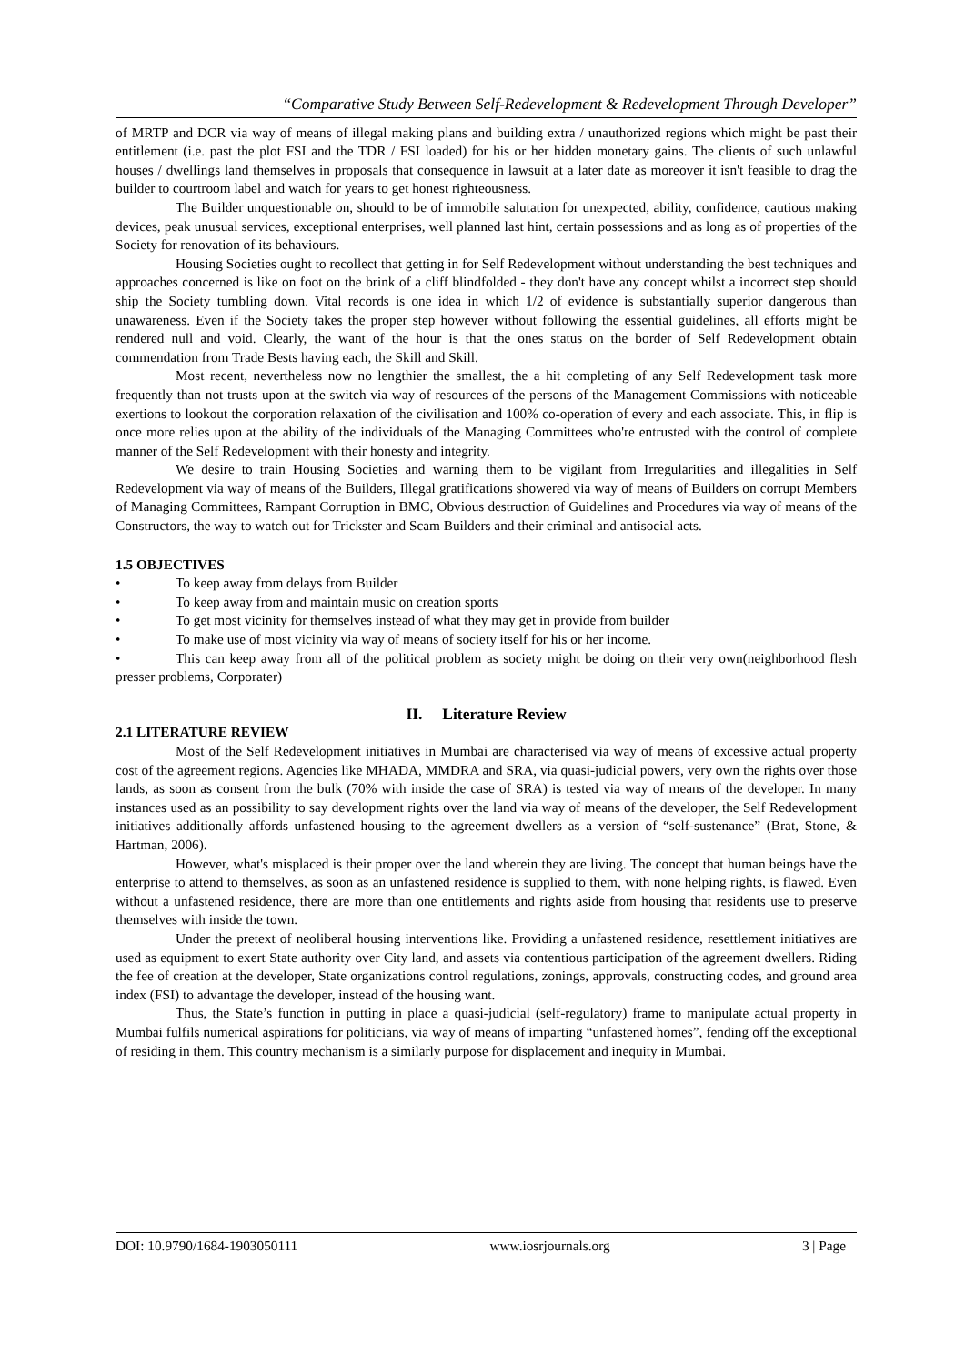“Comparative Study Between Self-Redevelopment & Redevelopment Through Developer”
of MRTP and DCR via way of means of illegal making plans and building extra / unauthorized regions which might be past their entitlement (i.e. past the plot FSI and the TDR / FSI loaded) for his or her hidden monetary gains. The clients of such unlawful houses / dwellings land themselves in proposals that consequence in lawsuit at a later date as moreover it isn't feasible to drag the builder to courtroom label and watch for years to get honest righteousness.
The Builder unquestionable on, should to be of immobile salutation for unexpected, ability, confidence, cautious making devices, peak unusual services, exceptional enterprises, well planned last hint, certain possessions and as long as of properties of the Society for renovation of its behaviours.
Housing Societies ought to recollect that getting in for Self Redevelopment without understanding the best techniques and approaches concerned is like on foot on the brink of a cliff blindfolded - they don't have any concept whilst a incorrect step should ship the Society tumbling down. Vital records is one idea in which 1/2 of evidence is substantially superior dangerous than unawareness. Even if the Society takes the proper step however without following the essential guidelines, all efforts might be rendered null and void. Clearly, the want of the hour is that the ones status on the border of Self Redevelopment obtain commendation from Trade Bests having each, the Skill and Skill.
Most recent, nevertheless now no lengthier the smallest, the a hit completing of any Self Redevelopment task more frequently than not trusts upon at the switch via way of resources of the persons of the Management Commissions with noticeable exertions to lookout the corporation relaxation of the civilisation and 100% co-operation of every and each associate. This, in flip is once more relies upon at the ability of the individuals of the Managing Committees who're entrusted with the control of complete manner of the Self Redevelopment with their honesty and integrity.
We desire to train Housing Societies and warning them to be vigilant from Irregularities and illegalities in Self Redevelopment via way of means of the Builders, Illegal gratifications showered via way of means of Builders on corrupt Members of Managing Committees, Rampant Corruption in BMC, Obvious destruction of Guidelines and Procedures via way of means of the Constructors, the way to watch out for Trickster and Scam Builders and their criminal and antisocial acts.
1.5 OBJECTIVES
• To keep away from delays from Builder
• To keep away from and maintain music on creation sports
• To get most vicinity for themselves instead of what they may get in provide from builder
• To make use of most vicinity via way of means of society itself for his or her income.
• This can keep away from all of the political problem as society might be doing on their very own(neighborhood flesh presser problems, Corporater)
II. Literature Review
2.1 LITERATURE REVIEW
Most of the Self Redevelopment initiatives in Mumbai are characterised via way of means of excessive actual property cost of the agreement regions. Agencies like MHADA, MMDRA and SRA, via quasi-judicial powers, very own the rights over those lands, as soon as consent from the bulk (70% with inside the case of SRA) is tested via way of means of the developer. In many instances used as an possibility to say development rights over the land via way of means of the developer, the Self Redevelopment initiatives additionally affords unfastened housing to the agreement dwellers as a version of “self-sustenance” (Brat, Stone, & Hartman, 2006).
However, what's misplaced is their proper over the land wherein they are living. The concept that human beings have the enterprise to attend to themselves, as soon as an unfastened residence is supplied to them, with none helping rights, is flawed. Even without a unfastened residence, there are more than one entitlements and rights aside from housing that residents use to preserve themselves with inside the town.
Under the pretext of neoliberal housing interventions like. Providing a unfastened residence, resettlement initiatives are used as equipment to exert State authority over City land, and assets via contentious participation of the agreement dwellers. Riding the fee of creation at the developer, State organizations control regulations, zonings, approvals, constructing codes, and ground area index (FSI) to advantage the developer, instead of the housing want.
Thus, the State’s function in putting in place a quasi-judicial (self-regulatory) frame to manipulate actual property in Mumbai fulfils numerical aspirations for politicians, via way of means of imparting “unfastened homes”, fending off the exceptional of residing in them. This country mechanism is a similarly purpose for displacement and inequity in Mumbai.
DOI: 10.9790/1684-1903050111 www.iosrjournals.org 3 | Page